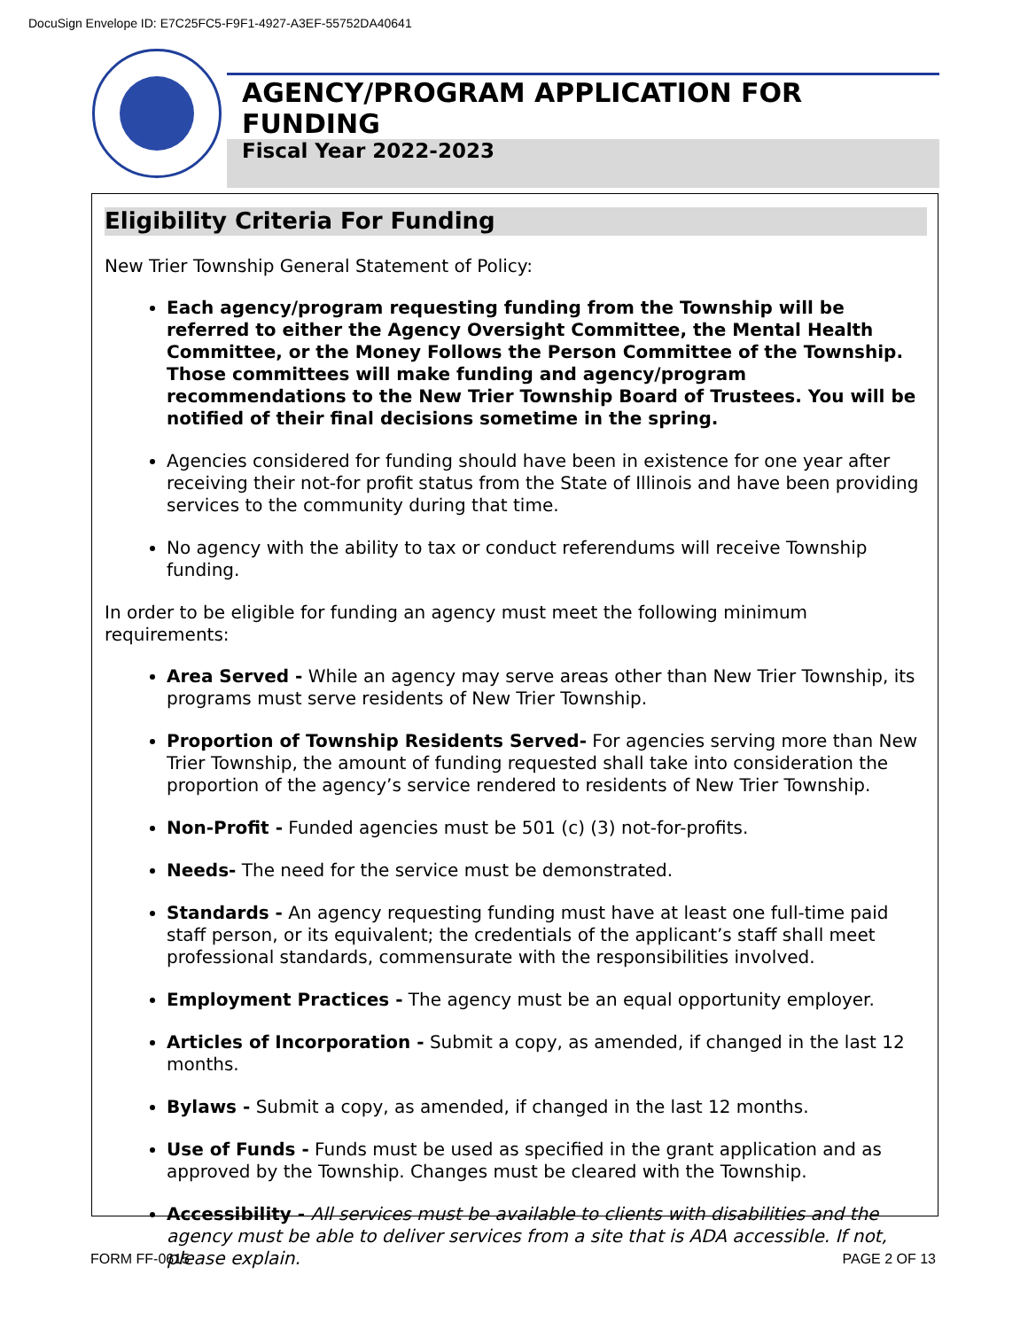DocuSign Envelope ID: E7C25FC5-F9F1-4927-A3EF-55752DA40641
AGENCY/PROGRAM APPLICATION FOR FUNDING
Fiscal Year 2022-2023
Eligibility Criteria For Funding
New Trier Township General Statement of Policy:
Each agency/program requesting funding from the Township will be referred to either the Agency Oversight Committee, the Mental Health Committee, or the Money Follows the Person Committee of the Township. Those committees will make funding and agency/program recommendations to the New Trier Township Board of Trustees. You will be notified of their final decisions sometime in the spring.
Agencies considered for funding should have been in existence for one year after receiving their not-for profit status from the State of Illinois and have been providing services to the community during that time.
No agency with the ability to tax or conduct referendums will receive Township funding.
In order to be eligible for funding an agency must meet the following minimum requirements:
Area Served - While an agency may serve areas other than New Trier Township, its programs must serve residents of New Trier Township.
Proportion of Township Residents Served- For agencies serving more than New Trier Township, the amount of funding requested shall take into consideration the proportion of the agency’s service rendered to residents of New Trier Township.
Non-Profit - Funded agencies must be 501 (c) (3) not-for-profits.
Needs- The need for the service must be demonstrated.
Standards - An agency requesting funding must have at least one full-time paid staff person, or its equivalent; the credentials of the applicant’s staff shall meet professional standards, commensurate with the responsibilities involved.
Employment Practices - The agency must be an equal opportunity employer.
Articles of Incorporation - Submit a copy, as amended, if changed in the last 12 months.
Bylaws - Submit a copy, as amended, if changed in the last 12 months.
Use of Funds - Funds must be used as specified in the grant application and as approved by the Township. Changes must be cleared with the Township.
Accessibility - All services must be available to clients with disabilities and the agency must be able to deliver services from a site that is ADA accessible. If not, please explain.
FORM FF-0615 PAGE 2 OF 13